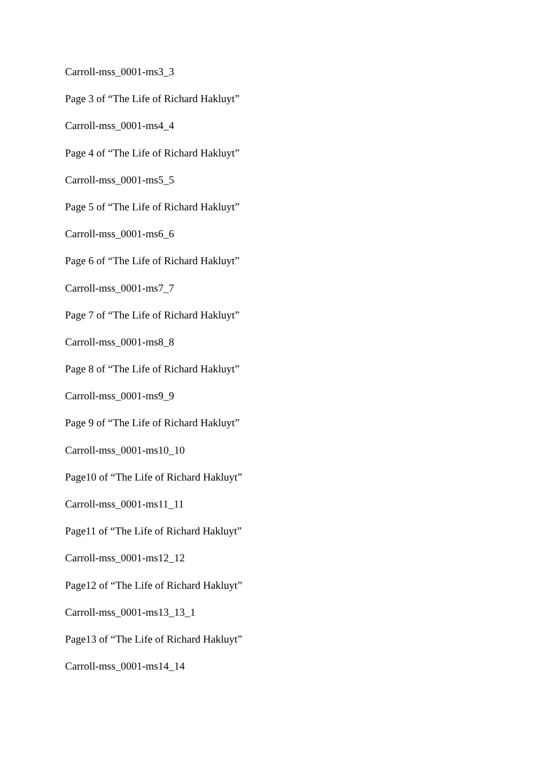Carroll-mss_0001-ms3_3
Page 3 of “The Life of Richard Hakluyt”
Carroll-mss_0001-ms4_4
Page 4 of “The Life of Richard Hakluyt”
Carroll-mss_0001-ms5_5
Page 5 of “The Life of Richard Hakluyt”
Carroll-mss_0001-ms6_6
Page 6 of “The Life of Richard Hakluyt”
Carroll-mss_0001-ms7_7
Page 7 of “The Life of Richard Hakluyt”
Carroll-mss_0001-ms8_8
Page 8 of “The Life of Richard Hakluyt”
Carroll-mss_0001-ms9_9
Page 9 of “The Life of Richard Hakluyt”
Carroll-mss_0001-ms10_10
Page10 of “The Life of Richard Hakluyt”
Carroll-mss_0001-ms11_11
Page11 of “The Life of Richard Hakluyt”
Carroll-mss_0001-ms12_12
Page12 of “The Life of Richard Hakluyt”
Carroll-mss_0001-ms13_13_1
Page13 of “The Life of Richard Hakluyt”
Carroll-mss_0001-ms14_14